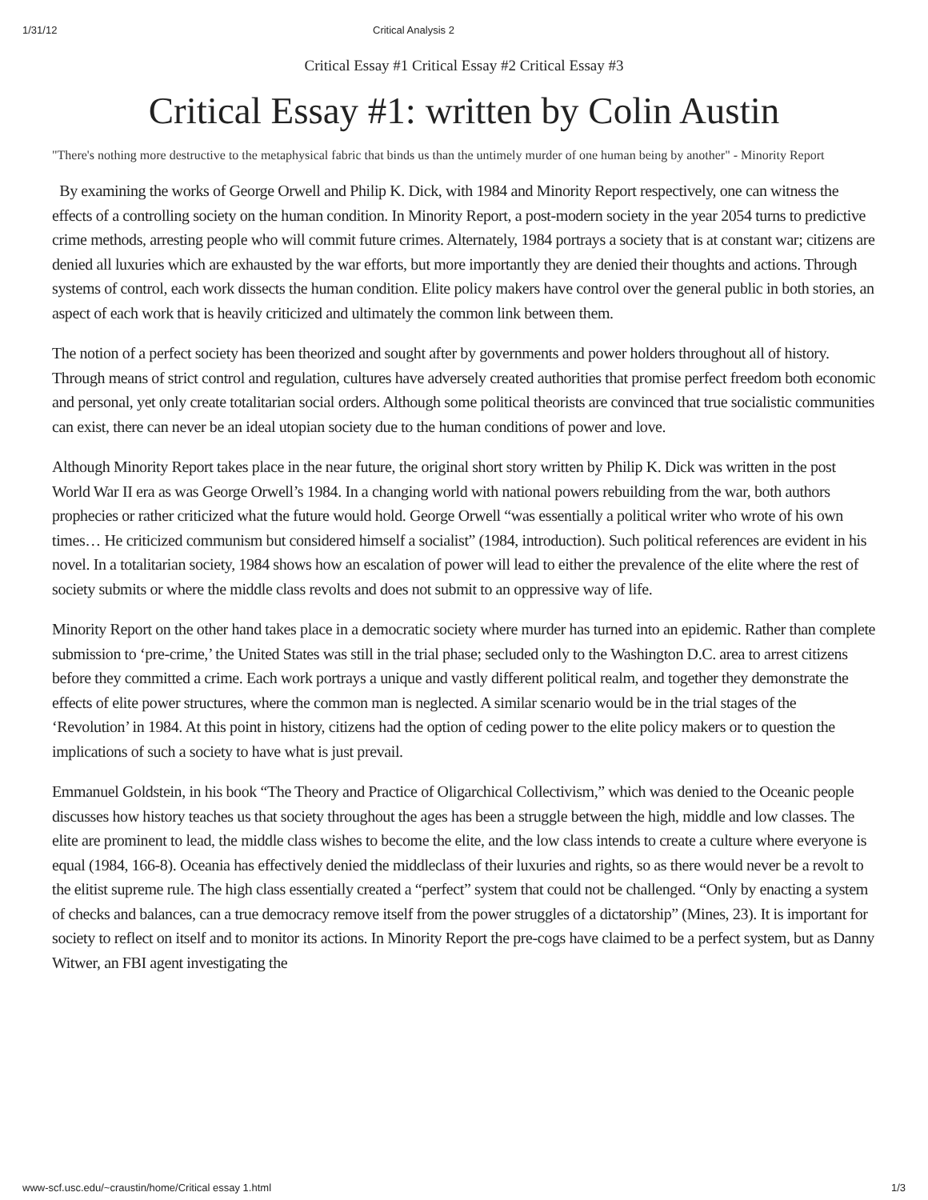1/31/12 Critical Analysis 2
Critical Essay #1 Critical Essay #2 Critical Essay #3
Critical Essay #1: written by Colin Austin
"There's nothing more destructive to the metaphysical fabric that binds us than the untimely murder of one human being by another" - Minority Report
By examining the works of George Orwell and Philip K. Dick, with 1984 and Minority Report respectively, one can witness the effects of a controlling society on the human condition. In Minority Report, a post-modern society in the year 2054 turns to predictive crime methods, arresting people who will commit future crimes. Alternately, 1984 portrays a society that is at constant war; citizens are denied all luxuries which are exhausted by the war efforts, but more importantly they are denied their thoughts and actions. Through systems of control, each work dissects the human condition. Elite policy makers have control over the general public in both stories, an aspect of each work that is heavily criticized and ultimately the common link between them.
The notion of a perfect society has been theorized and sought after by governments and power holders throughout all of history. Through means of strict control and regulation, cultures have adversely created authorities that promise perfect freedom both economic and personal, yet only create totalitarian social orders. Although some political theorists are convinced that true socialistic communities can exist, there can never be an ideal utopian society due to the human conditions of power and love.
Although Minority Report takes place in the near future, the original short story written by Philip K. Dick was written in the post World War II era as was George Orwell’s 1984. In a changing world with national powers rebuilding from the war, both authors prophecies or rather criticized what the future would hold. George Orwell “was essentially a political writer who wrote of his own times… He criticized communism but considered himself a socialist” (1984, introduction). Such political references are evident in his novel. In a totalitarian society, 1984 shows how an escalation of power will lead to either the prevalence of the elite where the rest of society submits or where the middle class revolts and does not submit to an oppressive way of life.
Minority Report on the other hand takes place in a democratic society where murder has turned into an epidemic. Rather than complete submission to ‘pre-crime,’ the United States was still in the trial phase; secluded only to the Washington D.C. area to arrest citizens before they committed a crime. Each work portrays a unique and vastly different political realm, and together they demonstrate the effects of elite power structures, where the common man is neglected. A similar scenario would be in the trial stages of the ‘Revolution’ in 1984. At this point in history, citizens had the option of ceding power to the elite policy makers or to question the implications of such a society to have what is just prevail.
Emmanuel Goldstein, in his book “The Theory and Practice of Oligarchical Collectivism,” which was denied to the Oceanic people discusses how history teaches us that society throughout the ages has been a struggle between the high, middle and low classes. The elite are prominent to lead, the middle class wishes to become the elite, and the low class intends to create a culture where everyone is equal (1984, 166-8). Oceania has effectively denied the middleclass of their luxuries and rights, so as there would never be a revolt to the elitist supreme rule. The high class essentially created a “perfect” system that could not be challenged. “Only by enacting a system of checks and balances, can a true democracy remove itself from the power struggles of a dictatorship” (Mines, 23). It is important for society to reflect on itself and to monitor its actions. In Minority Report the pre-cogs have claimed to be a perfect system, but as Danny Witwer, an FBI agent investigating the
www-scf.usc.edu/~craustin/home/Critical essay 1.html 1/3